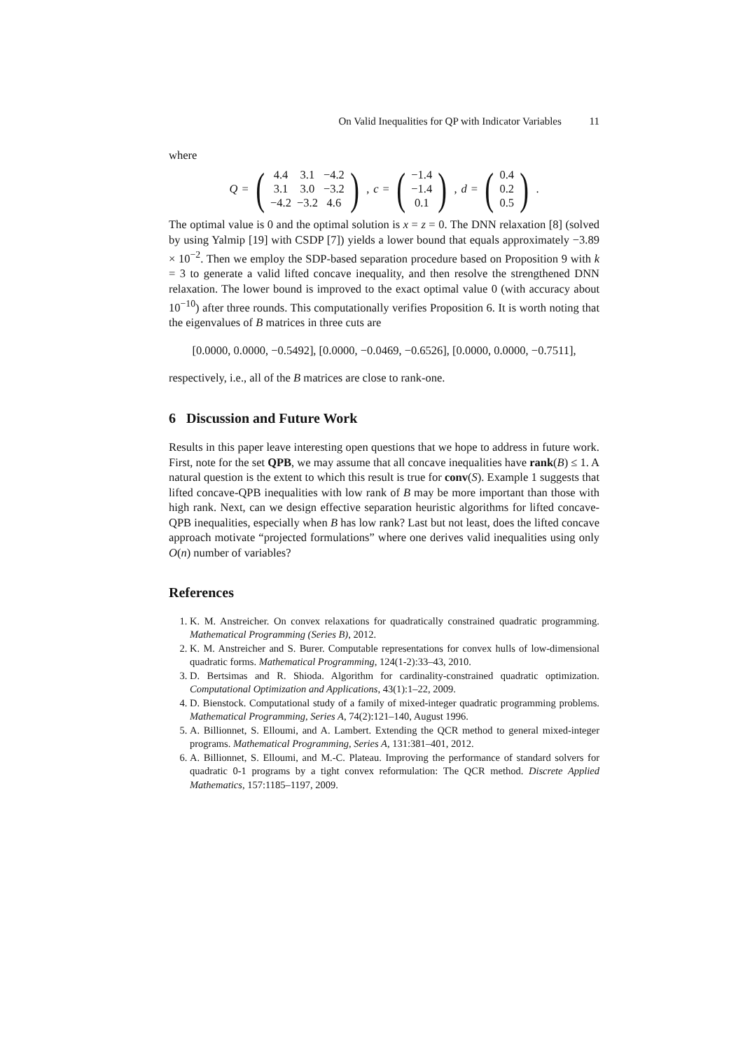On Valid Inequalities for QP with Indicator Variables 11
where
Q = (
| 4.4 | 3.1 | −4.2 |
| 3.1 | 3.0 | −3.2 |
| −4.2 | −3.2 | 4.6 |
), c = (
| −1.4 |
| −1.4 |
| 0.1 |
), d = (
| 0.4 |
| 0.2 |
| 0.5 |
).
The optimal value is 0 and the optimal solution is x = z = 0. The DNN relaxation [8] (solved by using Yalmip [19] with CSDP [7]) yields a lower bound that equals approximately −3.89 × 10<sup>−2</sup>. Then we employ the SDP-based separation procedure based on Proposition 9 with k = 3 to generate a valid lifted concave inequality, and then resolve the strengthened DNN relaxation. The lower bound is improved to the exact optimal value 0 (with accuracy about 10<sup>−10</sup>) after three rounds. This computationally verifies Proposition 6. It is worth noting that the eigenvalues of B matrices in three cuts are
[0.0000, 0.0000, −0.5492], [0.0000, −0.0469, −0.6526], [0.0000, 0.0000, −0.7511],
respectively, i.e., all of the B matrices are close to rank-one.
6 Discussion and Future Work
Results in this paper leave interesting open questions that we hope to address in future work. First, note for the set QPB, we may assume that all concave inequalities have rank(B) ≤ 1. A natural question is the extent to which this result is true for conv(S). Example 1 suggests that lifted concave-QPB inequalities with low rank of B may be more important than those with high rank. Next, can we design effective separation heuristic algorithms for lifted concave-QPB inequalities, especially when B has low rank? Last but not least, does the lifted concave approach motivate “projected formulations” where one derives valid inequalities using only O(n) number of variables?
References
1. K. M. Anstreicher. On convex relaxations for quadratically constrained quadratic programming. Mathematical Programming (Series B), 2012.
2. K. M. Anstreicher and S. Burer. Computable representations for convex hulls of low-dimensional quadratic forms. Mathematical Programming, 124(1-2):33–43, 2010.
3. D. Bertsimas and R. Shioda. Algorithm for cardinality-constrained quadratic optimization. Computational Optimization and Applications, 43(1):1–22, 2009.
4. D. Bienstock. Computational study of a family of mixed-integer quadratic programming problems. Mathematical Programming, Series A, 74(2):121–140, August 1996.
5. A. Billionnet, S. Elloumi, and A. Lambert. Extending the QCR method to general mixed-integer programs. Mathematical Programming, Series A, 131:381–401, 2012.
6. A. Billionnet, S. Elloumi, and M.-C. Plateau. Improving the performance of standard solvers for quadratic 0-1 programs by a tight convex reformulation: The QCR method. Discrete Applied Mathematics, 157:1185–1197, 2009.